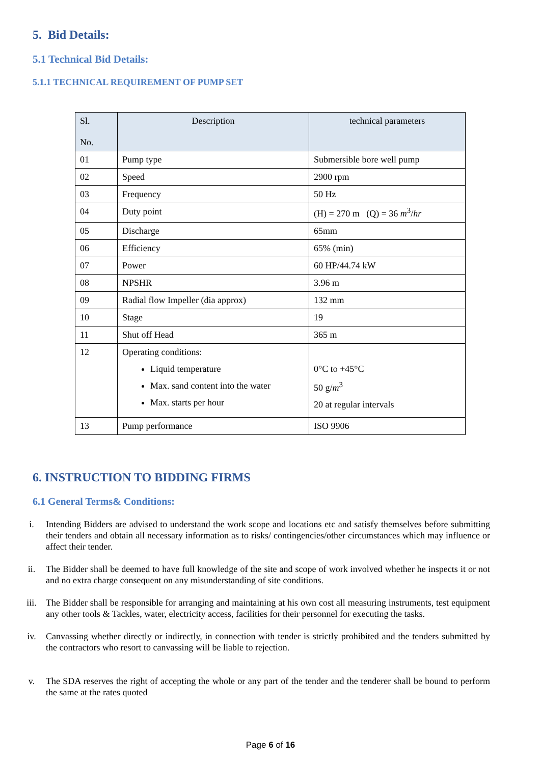5. Bid Details:
5.1 Technical Bid Details:
5.1.1 TECHNICAL REQUIREMENT OF PUMP SET
| Sl. No. | Description | technical parameters |
| --- | --- | --- |
| 01 | Pump type | Submersible bore well pump |
| 02 | Speed | 2900 rpm |
| 03 | Frequency | 50 Hz |
| 04 | Duty point | (H) = 270 m (Q) = 36 m<sup>3</sup>/ hr |
| 05 | Discharge | 65mm |
| 06 | Efficiency | 65% (min) |
| 07 | Power | 60 HP/44.74 kW |
| 08 | NPSHR | 3.96 m |
| 09 | Radial flow Impeller (dia approx) | 132 mm |
| 10 | Stage | 19 |
| 11 | Shut off Head | 365 m |
| 12 | Operating conditions: Liquid temperature Max. sand content into the water Max. starts per hour | 0°C to +45°C 50 g/ m<sup>3</sup> 20 at regular intervals |
| 13 | Pump performance | ISO 9906 |
6. INSTRUCTION TO BIDDING FIRMS
6.1 General Terms& Conditions:
i. Intending Bidders are advised to understand the work scope and locations etc and satisfy themselves before submitting their tenders and obtain all necessary information as to risks/ contingencies/other circumstances which may influence or affect their tender.
ii. The Bidder shall be deemed to have full knowledge of the site and scope of work involved whether he inspects it or not and no extra charge consequent on any misunderstanding of site conditions.
iii. The Bidder shall be responsible for arranging and maintaining at his own cost all measuring instruments, test equipment any other tools & Tackles, water, electricity access, facilities for their personnel for executing the tasks.
iv. Canvassing whether directly or indirectly, in connection with tender is strictly prohibited and the tenders submitted by the contractors who resort to canvassing will be liable to rejection.
v. The SDA reserves the right of accepting the whole or any part of the tender and the tenderer shall be bound to perform the same at the rates quoted
Page 6 of 16